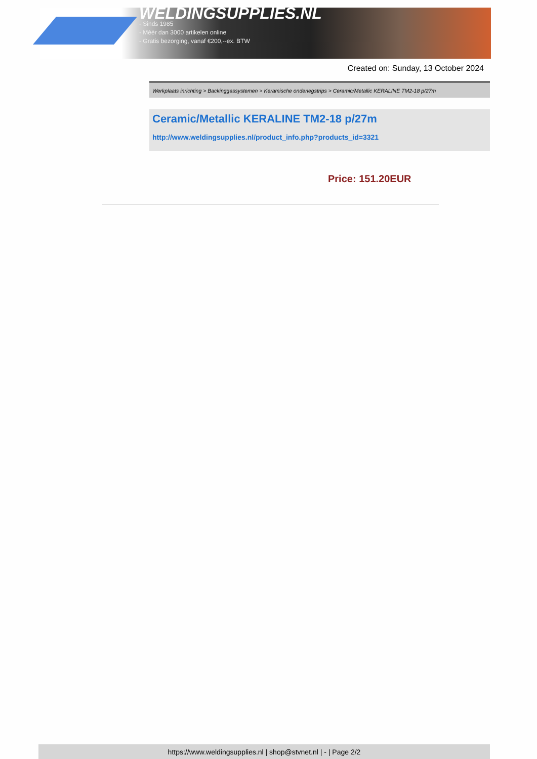WELDINGSUPPLIES.NL
- Sinds 1985
- Méér dan 3000 artikelen online
- Gratis bezorging, vanaf €200,--ex. BTW
Created on: Sunday, 13 October 2024
Werkplaats inrichting > Backinggassystemen > Keramische onderlegstrips > Ceramic/Metallic KERALINE TM2-18 p/27m
Ceramic/Metallic KERALINE TM2-18 p/27m
http://www.weldingsupplies.nl/product_info.php?products_id=3321
Price: 151.20EUR
https://www.weldingsupplies.nl | shop@stvnet.nl | - | Page 2/2